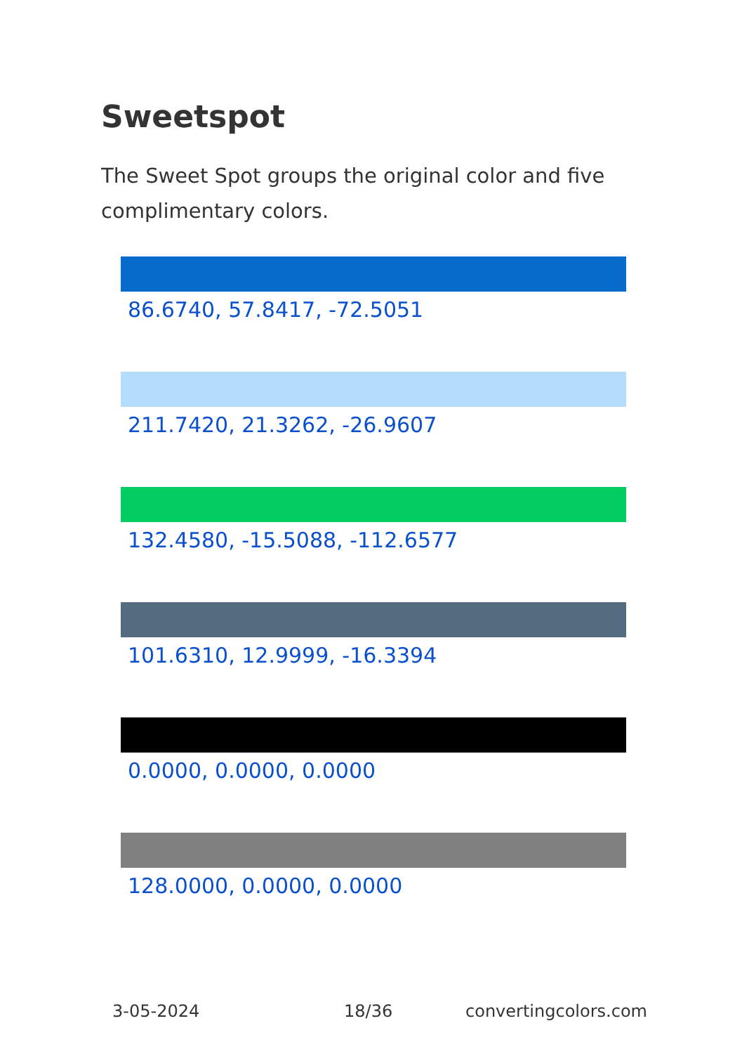Sweetspot
The Sweet Spot groups the original color and five complimentary colors.
86.6740, 57.8417, -72.5051
211.7420, 21.3262, -26.9607
132.4580, -15.5088, -112.6577
101.6310, 12.9999, -16.3394
0.0000, 0.0000, 0.0000
128.0000, 0.0000, 0.0000
3-05-2024 18/36 convertingcolors.com